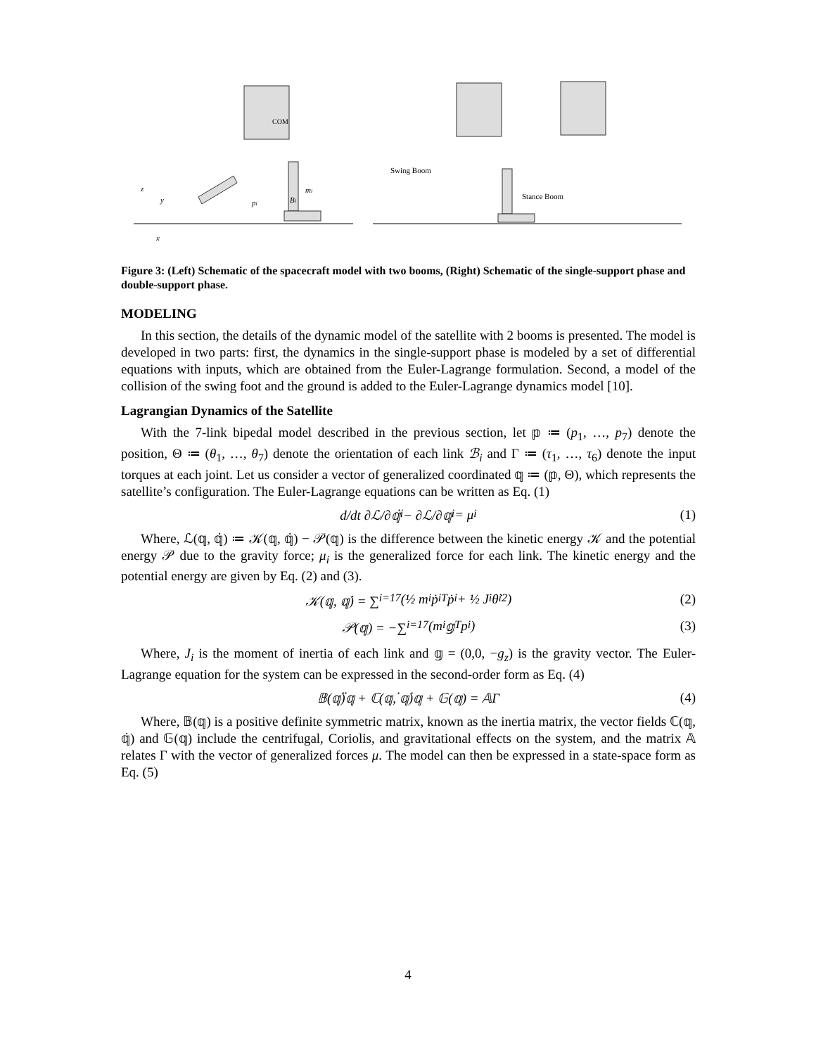COM
z
y
pi
mi
Bi
x
Swing Boom
Stance Boom
Figure 3: (Left) Schematic of the spacecraft model with two booms, (Right) Schematic of the single-support phase and double-support phase.
MODELING
In this section, the details of the dynamic model of the satellite with 2 booms is presented. The model is developed in two parts: first, the dynamics in the single-support phase is modeled by a set of differential equations with inputs, which are obtained from the Euler-Lagrange formulation. Second, a model of the collision of the swing foot and the ground is added to the Euler-Lagrange dynamics model [10].
Lagrangian Dynamics of the Satellite
With the 7-link bipedal model described in the previous section, let 𝕡 ≔ (p<sub>1</sub>, …, p<sub>7</sub>) denote the position, Θ ≔ (θ<sub>1</sub>, …, θ<sub>7</sub>) denote the orientation of each link ℬ<sub>i</sub> and Γ ≔ (τ<sub>1</sub>, …, τ<sub>6</sub>) denote the input torques at each joint. Let us consider a vector of generalized coordinated 𝕢 ≔ (𝕡, Θ), which represents the satellite’s configuration. The Euler-Lagrange equations can be written as Eq. (1)
d/dt ∂ℒ/∂𝕢̇<sub>i</sub> − ∂ℒ/∂𝕢<sub>i</sub> = μ<sub>i</sub> (1)
Where, ℒ(𝕢, 𝕢̇) ≔ 𝒦(𝕢, 𝕢̇) − 𝒫(𝕢) is the difference between the kinetic energy 𝒦 and the potential energy 𝒫 due to the gravity force; μ<sub>i</sub> is the generalized force for each link. The kinetic energy and the potential energy are given by Eq. (2) and (3).
𝒦(𝕢, 𝕢̇) = ∑<sub>i=1</sub><sup>7</sup> (½ m<sub>i</sub>ṗ<sub>i</sub><sup>T</sup>ṗ<sub>i</sub> + ½ J<sub>i</sub>θ̇<sub>i</sub><sup>2</sup>) (2)
𝒫(𝕢) = −∑<sub>i=1</sub><sup>7</sup> (m<sub>i</sub>𝕘<sup>T</sup>p<sub>i</sub>) (3)
Where, J<sub>i</sub> is the moment of inertia of each link and 𝕘 = (0,0, −g<sub>z</sub>) is the gravity vector. The Euler-Lagrange equation for the system can be expressed in the second-order form as Eq. (4)
𝔹(𝕢)𝕢̈ + ℂ(𝕢, 𝕢̇)𝕢̇ + 𝔾(𝕢) = 𝔸Γ (4)
Where, 𝔹(𝕢) is a positive definite symmetric matrix, known as the inertia matrix, the vector fields ℂ(𝕢, 𝕢̇) and 𝔾(𝕢) include the centrifugal, Coriolis, and gravitational effects on the system, and the matrix 𝔸 relates Γ with the vector of generalized forces μ. The model can then be expressed in a state-space form as Eq. (5)
4